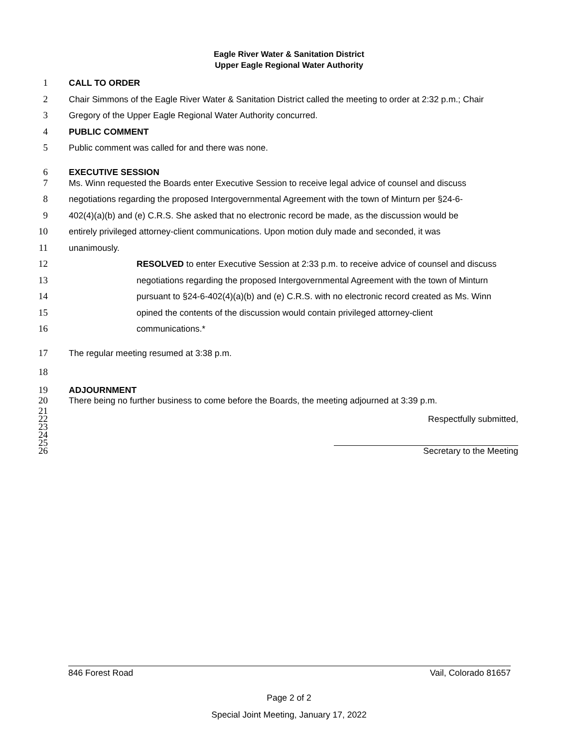Eagle River Water & Sanitation District
Upper Eagle Regional Water Authority
1 CALL TO ORDER
2 Chair Simmons of the Eagle River Water & Sanitation District called the meeting to order at 2:32 p.m.; Chair
3 Gregory of the Upper Eagle Regional Water Authority concurred.
4 PUBLIC COMMENT
5 Public comment was called for and there was none.
6 EXECUTIVE SESSION
7 Ms. Winn requested the Boards enter Executive Session to receive legal advice of counsel and discuss
8 negotiations regarding the proposed Intergovernmental Agreement with the town of Minturn per §24-6-
9 402(4)(a)(b) and (e) C.R.S. She asked that no electronic record be made, as the discussion would be
10 entirely privileged attorney-client communications. Upon motion duly made and seconded, it was
11 unanimously.
12 RESOLVED to enter Executive Session at 2:33 p.m. to receive advice of counsel and discuss
13 negotiations regarding the proposed Intergovernmental Agreement with the town of Minturn
14 pursuant to §24-6-402(4)(a)(b) and (e) C.R.S. with no electronic record created as Ms. Winn
15 opined the contents of the discussion would contain privileged attorney-client
16 communications.*
17 The regular meeting resumed at 3:38 p.m.
18
19 ADJOURNMENT
20 There being no further business to come before the Boards, the meeting adjourned at 3:39 p.m.
21
22 Respectfully submitted,
23
24
25
26 Secretary to the Meeting
846 Forest Road Vail, Colorado 81657
Page 2 of 2
Special Joint Meeting, January 17, 2022